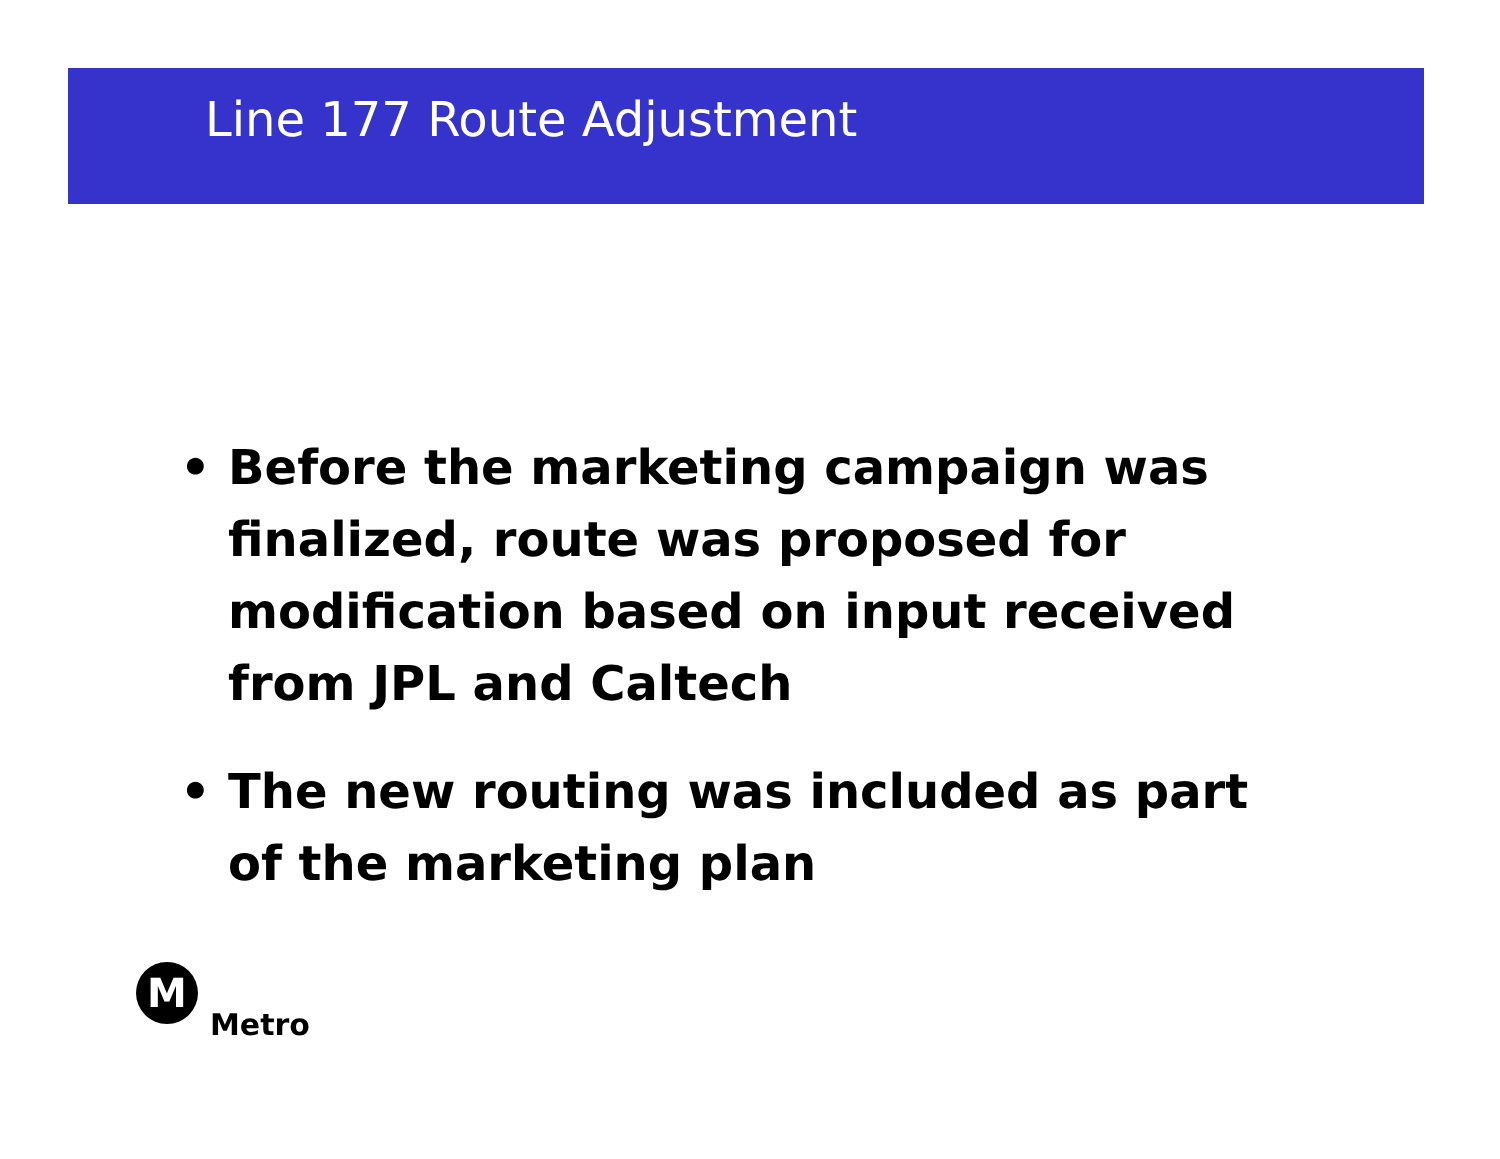Line 177 Route Adjustment
• Before the marketing campaign was finalized, route was proposed for modification based on input received from JPL and Caltech
• The new routing was included as part of the marketing plan
M
Metro